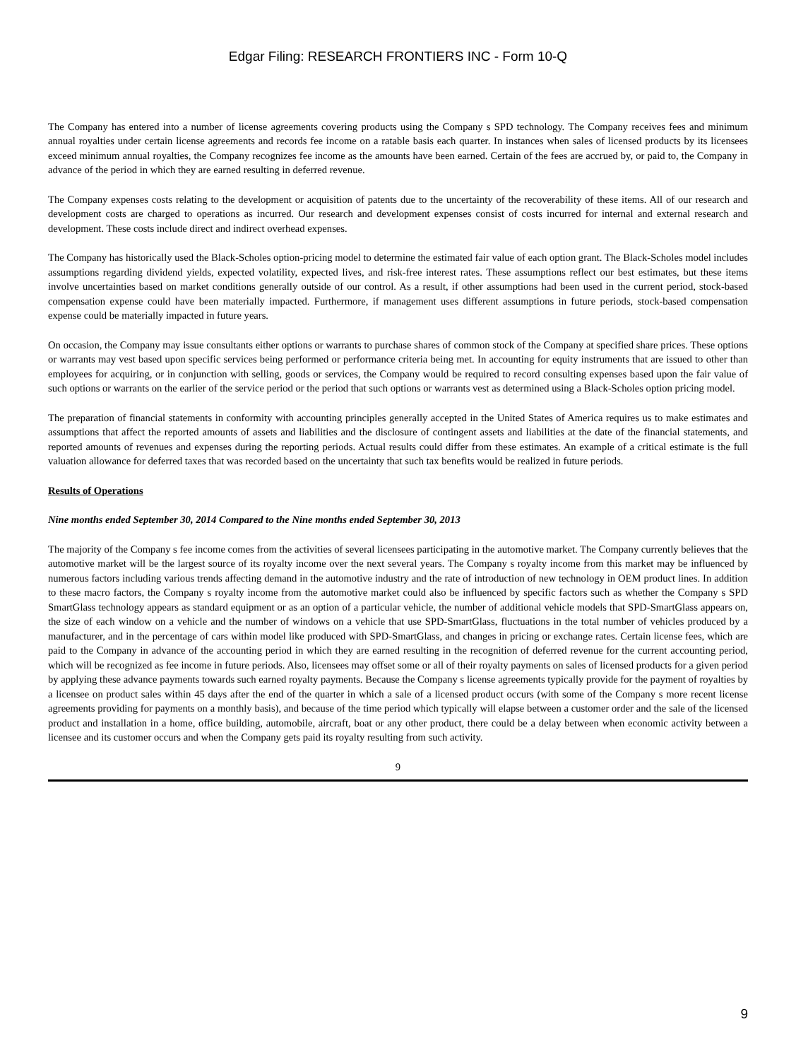Edgar Filing: RESEARCH FRONTIERS INC - Form 10-Q
The Company has entered into a number of license agreements covering products using the Company s SPD technology. The Company receives fees and minimum annual royalties under certain license agreements and records fee income on a ratable basis each quarter. In instances when sales of licensed products by its licensees exceed minimum annual royalties, the Company recognizes fee income as the amounts have been earned. Certain of the fees are accrued by, or paid to, the Company in advance of the period in which they are earned resulting in deferred revenue.
The Company expenses costs relating to the development or acquisition of patents due to the uncertainty of the recoverability of these items. All of our research and development costs are charged to operations as incurred. Our research and development expenses consist of costs incurred for internal and external research and development. These costs include direct and indirect overhead expenses.
The Company has historically used the Black-Scholes option-pricing model to determine the estimated fair value of each option grant. The Black-Scholes model includes assumptions regarding dividend yields, expected volatility, expected lives, and risk-free interest rates. These assumptions reflect our best estimates, but these items involve uncertainties based on market conditions generally outside of our control. As a result, if other assumptions had been used in the current period, stock-based compensation expense could have been materially impacted. Furthermore, if management uses different assumptions in future periods, stock-based compensation expense could be materially impacted in future years.
On occasion, the Company may issue consultants either options or warrants to purchase shares of common stock of the Company at specified share prices. These options or warrants may vest based upon specific services being performed or performance criteria being met. In accounting for equity instruments that are issued to other than employees for acquiring, or in conjunction with selling, goods or services, the Company would be required to record consulting expenses based upon the fair value of such options or warrants on the earlier of the service period or the period that such options or warrants vest as determined using a Black-Scholes option pricing model.
The preparation of financial statements in conformity with accounting principles generally accepted in the United States of America requires us to make estimates and assumptions that affect the reported amounts of assets and liabilities and the disclosure of contingent assets and liabilities at the date of the financial statements, and reported amounts of revenues and expenses during the reporting periods. Actual results could differ from these estimates. An example of a critical estimate is the full valuation allowance for deferred taxes that was recorded based on the uncertainty that such tax benefits would be realized in future periods.
Results of Operations
Nine months ended September 30, 2014 Compared to the Nine months ended September 30, 2013
The majority of the Company s fee income comes from the activities of several licensees participating in the automotive market. The Company currently believes that the automotive market will be the largest source of its royalty income over the next several years. The Company s royalty income from this market may be influenced by numerous factors including various trends affecting demand in the automotive industry and the rate of introduction of new technology in OEM product lines. In addition to these macro factors, the Company s royalty income from the automotive market could also be influenced by specific factors such as whether the Company s SPD SmartGlass technology appears as standard equipment or as an option of a particular vehicle, the number of additional vehicle models that SPD-SmartGlass appears on, the size of each window on a vehicle and the number of windows on a vehicle that use SPD-SmartGlass, fluctuations in the total number of vehicles produced by a manufacturer, and in the percentage of cars within model like produced with SPD-SmartGlass, and changes in pricing or exchange rates. Certain license fees, which are paid to the Company in advance of the accounting period in which they are earned resulting in the recognition of deferred revenue for the current accounting period, which will be recognized as fee income in future periods. Also, licensees may offset some or all of their royalty payments on sales of licensed products for a given period by applying these advance payments towards such earned royalty payments. Because the Company s license agreements typically provide for the payment of royalties by a licensee on product sales within 45 days after the end of the quarter in which a sale of a licensed product occurs (with some of the Company s more recent license agreements providing for payments on a monthly basis), and because of the time period which typically will elapse between a customer order and the sale of the licensed product and installation in a home, office building, automobile, aircraft, boat or any other product, there could be a delay between when economic activity between a licensee and its customer occurs and when the Company gets paid its royalty resulting from such activity.
9
9